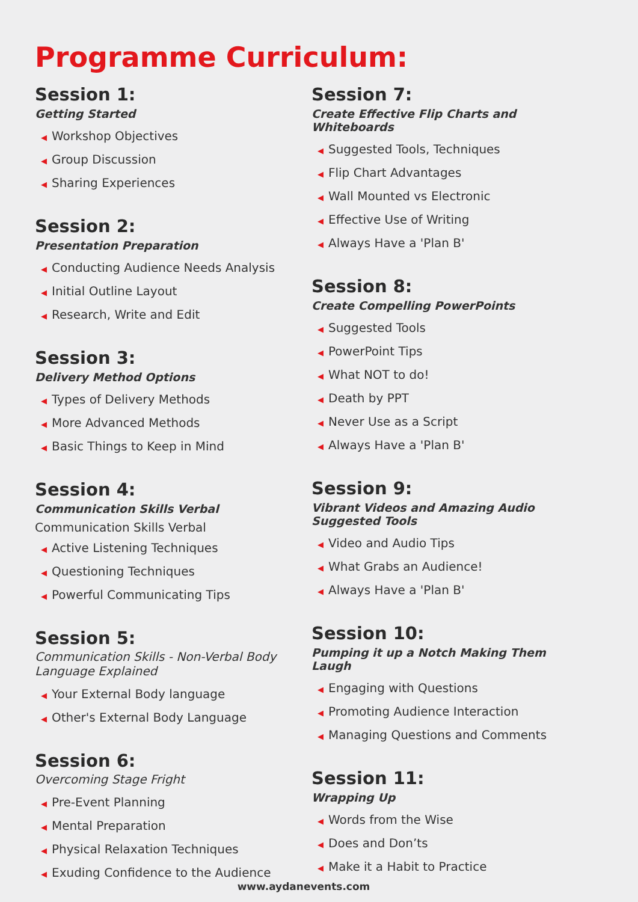Programme Curriculum:
Session 1:
Getting Started
◀ Workshop Objectives
◀ Group Discussion
◀ Sharing Experiences
Session 2:
Presentation Preparation
◀ Conducting Audience Needs Analysis
◀ Initial Outline Layout
◀ Research, Write and Edit
Session 3:
Delivery Method Options
◀ Types of Delivery Methods
◀ More Advanced Methods
◀ Basic Things to Keep in Mind
Session 4:
Communication Skills Verbal
Communication Skills Verbal
◀ Active Listening Techniques
◀ Questioning Techniques
◀ Powerful Communicating Tips
Session 5:
Communication Skills - Non-Verbal Body Language Explained
◀ Your External Body language
◀ Other's External Body Language
Session 6:
Overcoming Stage Fright
◀ Pre-Event Planning
◀ Mental Preparation
◀ Physical Relaxation Techniques
◀ Exuding Confidence to the Audience
Session 7:
Create Effective Flip Charts and Whiteboards
◀ Suggested Tools, Techniques
◀ Flip Chart Advantages
◀ Wall Mounted vs Electronic
◀ Effective Use of Writing
◀ Always Have a 'Plan B'
Session 8:
Create Compelling PowerPoints
◀ Suggested Tools
◀ PowerPoint Tips
◀ What NOT to do!
◀ Death by PPT
◀ Never Use as a Script
◀ Always Have a 'Plan B'
Session 9:
Vibrant Videos and Amazing Audio Suggested Tools
◀ Video and Audio Tips
◀ What Grabs an Audience!
◀ Always Have a 'Plan B'
Session 10:
Pumping it up a Notch Making Them Laugh
◀ Engaging with Questions
◀ Promoting Audience Interaction
◀ Managing Questions and Comments
Session 11:
Wrapping Up
◀ Words from the Wise
◀ Does and Don’ts
◀ Make it a Habit to Practice
www.aydanevents.com